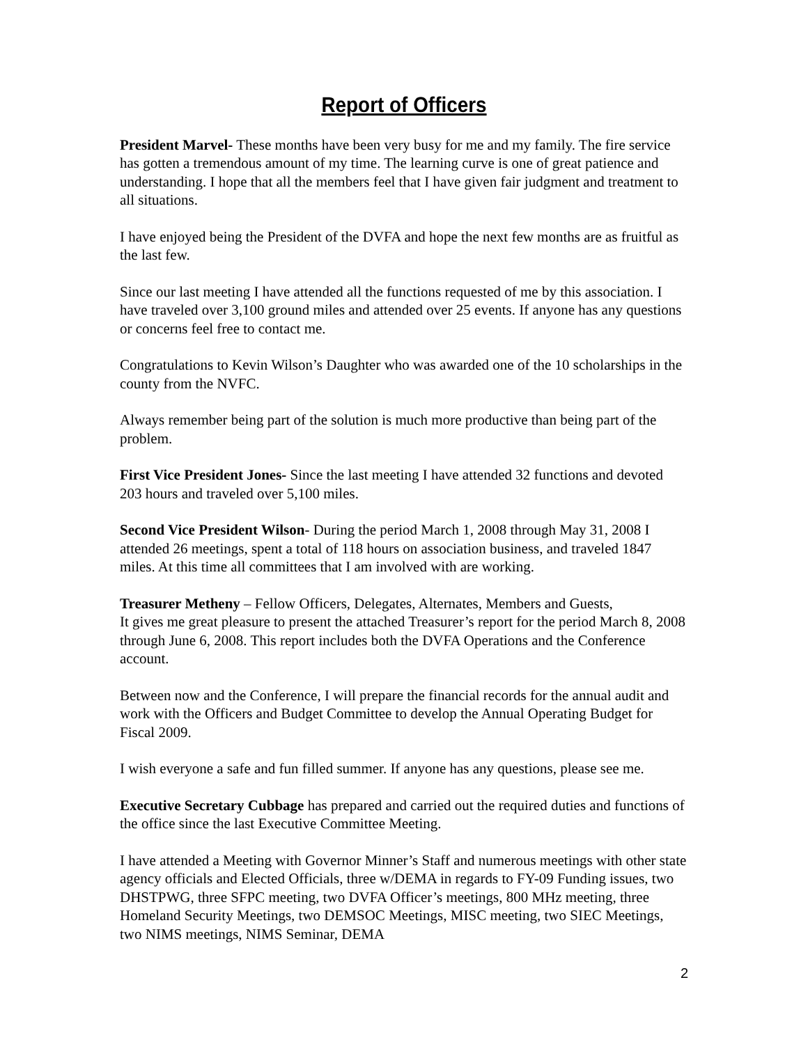Report of Officers
President Marvel- These months have been very busy for me and my family. The fire service has gotten a tremendous amount of my time. The learning curve is one of great patience and understanding. I hope that all the members feel that I have given fair judgment and treatment to all situations.
I have enjoyed being the President of the DVFA and hope the next few months are as fruitful as the last few.
Since our last meeting I have attended all the functions requested of me by this association. I have traveled over 3,100 ground miles and attended over 25 events. If anyone has any questions or concerns feel free to contact me.
Congratulations to Kevin Wilson’s Daughter who was awarded one of the 10 scholarships in the county from the NVFC.
Always remember being part of the solution is much more productive than being part of the problem.
First Vice President Jones- Since the last meeting I have attended 32 functions and devoted 203 hours and traveled over 5,100 miles.
Second Vice President Wilson- During the period March 1, 2008 through May 31, 2008 I attended 26 meetings, spent a total of 118 hours on association business, and traveled 1847 miles. At this time all committees that I am involved with are working.
Treasurer Metheny – Fellow Officers, Delegates, Alternates, Members and Guests,
It gives me great pleasure to present the attached Treasurer’s report for the period March 8, 2008 through June 6, 2008. This report includes both the DVFA Operations and the Conference account.
Between now and the Conference, I will prepare the financial records for the annual audit and work with the Officers and Budget Committee to develop the Annual Operating Budget for Fiscal 2009.
I wish everyone a safe and fun filled summer. If anyone has any questions, please see me.
Executive Secretary Cubbage has prepared and carried out the required duties and functions of the office since the last Executive Committee Meeting.
I have attended a Meeting with Governor Minner’s Staff and numerous meetings with other state agency officials and Elected Officials, three w/DEMA in regards to FY-09 Funding issues, two DHSTPWG, three SFPC meeting, two DVFA Officer’s meetings, 800 MHz meeting, three Homeland Security Meetings, two DEMSOC Meetings, MISC meeting, two SIEC Meetings, two NIMS meetings, NIMS Seminar, DEMA
2